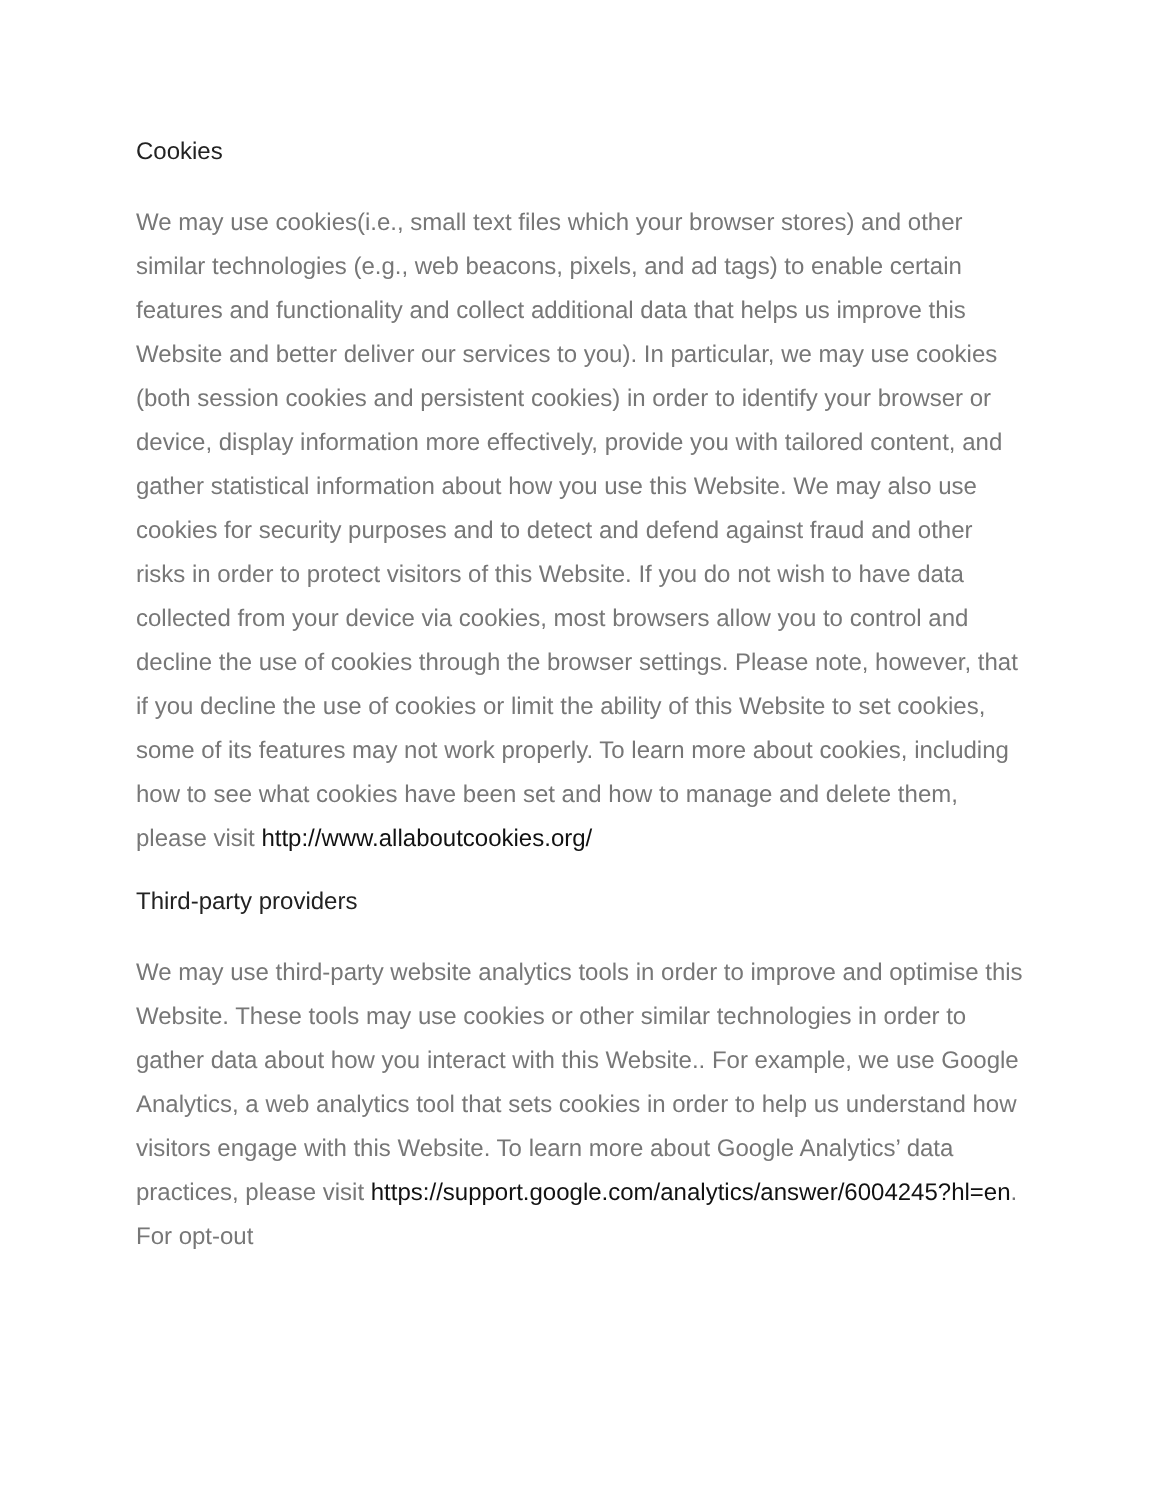Cookies
We may use cookies(i.e., small text files which your browser stores) and other similar technologies (e.g., web beacons, pixels, and ad tags) to enable certain features and functionality and collect additional data that helps us improve this Website and better deliver our services to you). In particular, we may use cookies (both session cookies and persistent cookies) in order to identify your browser or device, display information more effectively, provide you with tailored content, and gather statistical information about how you use this Website. We may also use cookies for security purposes and to detect and defend against fraud and other risks in order to protect visitors of this Website. If you do not wish to have data collected from your device via cookies, most browsers allow you to control and decline the use of cookies through the browser settings. Please note, however, that if you decline the use of cookies or limit the ability of this Website to set cookies, some of its features may not work properly. To learn more about cookies, including how to see what cookies have been set and how to manage and delete them, please visit http://www.allaboutcookies.org/
Third-party providers
We may use third-party website analytics tools in order to improve and optimise this Website. These tools may use cookies or other similar technologies in order to gather data about how you interact with this Website.. For example, we use Google Analytics, a web analytics tool that sets cookies in order to help us understand how visitors engage with this Website. To learn more about Google Analytics’ data practices, please visit https://support.google.com/analytics/answer/6004245?hl=en. For opt-out